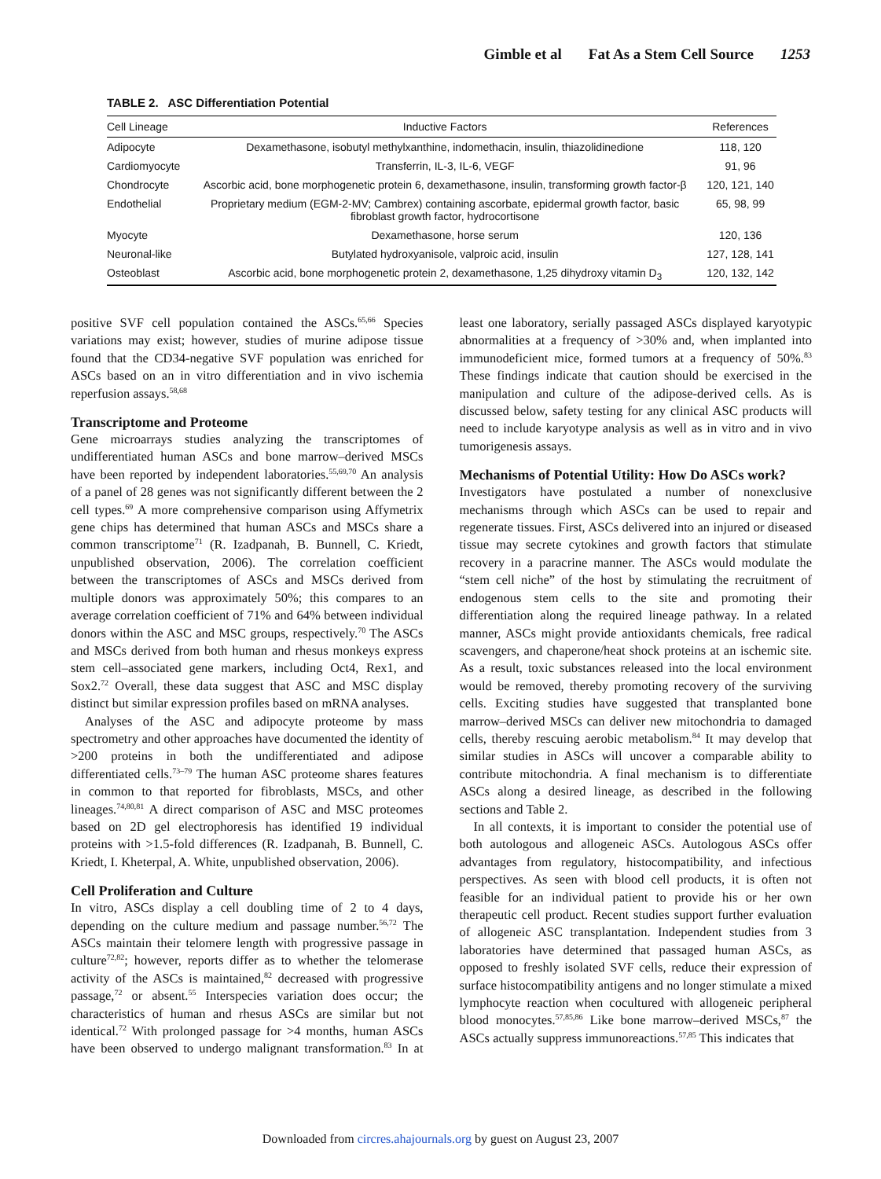Gimble et al Fat As a Stem Cell Source 1253
TABLE 2. ASC Differentiation Potential
| Cell Lineage | Inductive Factors | References |
| --- | --- | --- |
| Adipocyte | Dexamethasone, isobutyl methylxanthine, indomethacin, insulin, thiazolidinedione | 118, 120 |
| Cardiomyocyte | Transferrin, IL-3, IL-6, VEGF | 91, 96 |
| Chondrocyte | Ascorbic acid, bone morphogenetic protein 6, dexamethasone, insulin, transforming growth factor-β | 120, 121, 140 |
| Endothelial | Proprietary medium (EGM-2-MV; Cambrex) containing ascorbate, epidermal growth factor, basic fibroblast growth factor, hydrocortisone | 65, 98, 99 |
| Myocyte | Dexamethasone, horse serum | 120, 136 |
| Neuronal-like | Butylated hydroxyanisole, valproic acid, insulin | 127, 128, 141 |
| Osteoblast | Ascorbic acid, bone morphogenetic protein 2, dexamethasone, 1,25 dihydroxy vitamin D<sub>3</sub> | 120, 132, 142 |
positive SVF cell population contained the ASCs.<sup>65,66</sup> Species variations may exist; however, studies of murine adipose tissue found that the CD34-negative SVF population was enriched for ASCs based on an in vitro differentiation and in vivo ischemia reperfusion assays.<sup>58,68</sup>
Transcriptome and Proteome
Gene microarrays studies analyzing the transcriptomes of undifferentiated human ASCs and bone marrow–derived MSCs have been reported by independent laboratories.<sup>55,69,70</sup> An analysis of a panel of 28 genes was not significantly different between the 2 cell types.<sup>69</sup> A more comprehensive comparison using Affymetrix gene chips has determined that human ASCs and MSCs share a common transcriptome<sup>71</sup> (R. Izadpanah, B. Bunnell, C. Kriedt, unpublished observation, 2006). The correlation coefficient between the transcriptomes of ASCs and MSCs derived from multiple donors was approximately 50%; this compares to an average correlation coefficient of 71% and 64% between individual donors within the ASC and MSC groups, respectively.<sup>70</sup> The ASCs and MSCs derived from both human and rhesus monkeys express stem cell–associated gene markers, including Oct4, Rex1, and Sox2.<sup>72</sup> Overall, these data suggest that ASC and MSC display distinct but similar expression profiles based on mRNA analyses.
Analyses of the ASC and adipocyte proteome by mass spectrometry and other approaches have documented the identity of >200 proteins in both the undifferentiated and adipose differentiated cells.<sup>73–79</sup> The human ASC proteome shares features in common to that reported for fibroblasts, MSCs, and other lineages.<sup>74,80,81</sup> A direct comparison of ASC and MSC proteomes based on 2D gel electrophoresis has identified 19 individual proteins with >1.5-fold differences (R. Izadpanah, B. Bunnell, C. Kriedt, I. Kheterpal, A. White, unpublished observation, 2006).
Cell Proliferation and Culture
In vitro, ASCs display a cell doubling time of 2 to 4 days, depending on the culture medium and passage number.<sup>56,72</sup> The ASCs maintain their telomere length with progressive passage in culture<sup>72,82</sup>; however, reports differ as to whether the telomerase activity of the ASCs is maintained,<sup>82</sup> decreased with progressive passage,<sup>72</sup> or absent.<sup>55</sup> Interspecies variation does occur; the characteristics of human and rhesus ASCs are similar but not identical.<sup>72</sup> With prolonged passage for >4 months, human ASCs have been observed to undergo malignant transformation.<sup>83</sup> In at least one laboratory, serially passaged ASCs displayed karyotypic abnormalities at a frequency of >30% and, when implanted into immunodeficient mice, formed tumors at a frequency of 50%.<sup>83</sup> These findings indicate that caution should be exercised in the manipulation and culture of the adipose-derived cells. As is discussed below, safety testing for any clinical ASC products will need to include karyotype analysis as well as in vitro and in vivo tumorigenesis assays.
Mechanisms of Potential Utility: How Do ASCs work?
Investigators have postulated a number of nonexclusive mechanisms through which ASCs can be used to repair and regenerate tissues. First, ASCs delivered into an injured or diseased tissue may secrete cytokines and growth factors that stimulate recovery in a paracrine manner. The ASCs would modulate the “stem cell niche” of the host by stimulating the recruitment of endogenous stem cells to the site and promoting their differentiation along the required lineage pathway. In a related manner, ASCs might provide antioxidants chemicals, free radical scavengers, and chaperone/heat shock proteins at an ischemic site. As a result, toxic substances released into the local environment would be removed, thereby promoting recovery of the surviving cells. Exciting studies have suggested that transplanted bone marrow–derived MSCs can deliver new mitochondria to damaged cells, thereby rescuing aerobic metabolism.<sup>84</sup> It may develop that similar studies in ASCs will uncover a comparable ability to contribute mitochondria. A final mechanism is to differentiate ASCs along a desired lineage, as described in the following sections and Table 2.
In all contexts, it is important to consider the potential use of both autologous and allogeneic ASCs. Autologous ASCs offer advantages from regulatory, histocompatibility, and infectious perspectives. As seen with blood cell products, it is often not feasible for an individual patient to provide his or her own therapeutic cell product. Recent studies support further evaluation of allogeneic ASC transplantation. Independent studies from 3 laboratories have determined that passaged human ASCs, as opposed to freshly isolated SVF cells, reduce their expression of surface histocompatibility antigens and no longer stimulate a mixed lymphocyte reaction when cocultured with allogeneic peripheral blood monocytes.<sup>57,85,86</sup> Like bone marrow–derived MSCs,<sup>87</sup> the ASCs actually suppress immunoreactions.<sup>57,85</sup> This indicates that
Downloaded from circres.ahajournals.org by guest on August 23, 2007